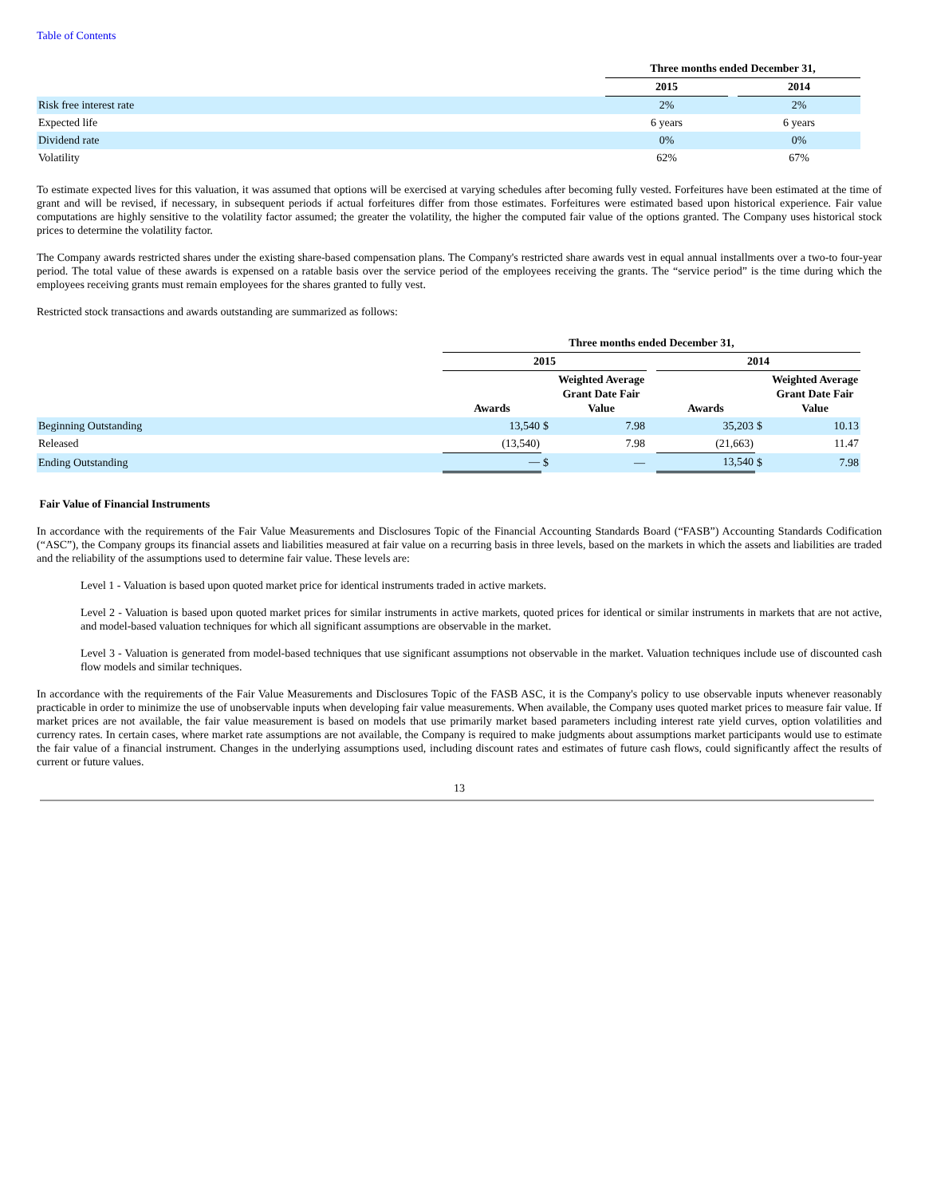Table of Contents
| | Three months ended December 31, | | |
| | 2015 | | 2014 |
| Risk free interest rate | 2% | | 2% |
| Expected life | 6 years | | 6 years |
| Dividend rate | 0% | | 0% |
| Volatility | 62% | | 67% |
To estimate expected lives for this valuation, it was assumed that options will be exercised at varying schedules after becoming fully vested. Forfeitures have been estimated at the time of grant and will be revised, if necessary, in subsequent periods if actual forfeitures differ from those estimates. Forfeitures were estimated based upon historical experience. Fair value computations are highly sensitive to the volatility factor assumed; the greater the volatility, the higher the computed fair value of the options granted. The Company uses historical stock prices to determine the volatility factor.
The Company awards restricted shares under the existing share-based compensation plans. The Company's restricted share awards vest in equal annual installments over a two-to four-year period. The total value of these awards is expensed on a ratable basis over the service period of the employees receiving the grants. The “service period” is the time during which the employees receiving grants must remain employees for the shares granted to fully vest.
Restricted stock transactions and awards outstanding are summarized as follows:
| | Three months ended December 31, | | | | | | |
| | 2015 | | | | 2014 | | |
| | Awards | | Weighted Average Grant Date Fair Value | | Awards | | Weighted Average Grant Date Fair Value |
| Beginning Outstanding | 13,540 | $ | 7.98 | | 35,203 | $ | 10.13 |
| Released | (13,540) | | 7.98 | | (21,663) | | 11.47 |
| Ending Outstanding | — | $ | — | | 13,540 | $ | 7.98 |
Fair Value of Financial Instruments
In accordance with the requirements of the Fair Value Measurements and Disclosures Topic of the Financial Accounting Standards Board (“FASB”) Accounting Standards Codification (“ASC”), the Company groups its financial assets and liabilities measured at fair value on a recurring basis in three levels, based on the markets in which the assets and liabilities are traded and the reliability of the assumptions used to determine fair value. These levels are:
Level 1 - Valuation is based upon quoted market price for identical instruments traded in active markets.
Level 2 - Valuation is based upon quoted market prices for similar instruments in active markets, quoted prices for identical or similar instruments in markets that are not active, and model-based valuation techniques for which all significant assumptions are observable in the market.
Level 3 - Valuation is generated from model-based techniques that use significant assumptions not observable in the market. Valuation techniques include use of discounted cash flow models and similar techniques.
In accordance with the requirements of the Fair Value Measurements and Disclosures Topic of the FASB ASC, it is the Company's policy to use observable inputs whenever reasonably practicable in order to minimize the use of unobservable inputs when developing fair value measurements. When available, the Company uses quoted market prices to measure fair value. If market prices are not available, the fair value measurement is based on models that use primarily market based parameters including interest rate yield curves, option volatilities and currency rates. In certain cases, where market rate assumptions are not available, the Company is required to make judgments about assumptions market participants would use to estimate the fair value of a financial instrument. Changes in the underlying assumptions used, including discount rates and estimates of future cash flows, could significantly affect the results of current or future values.
13